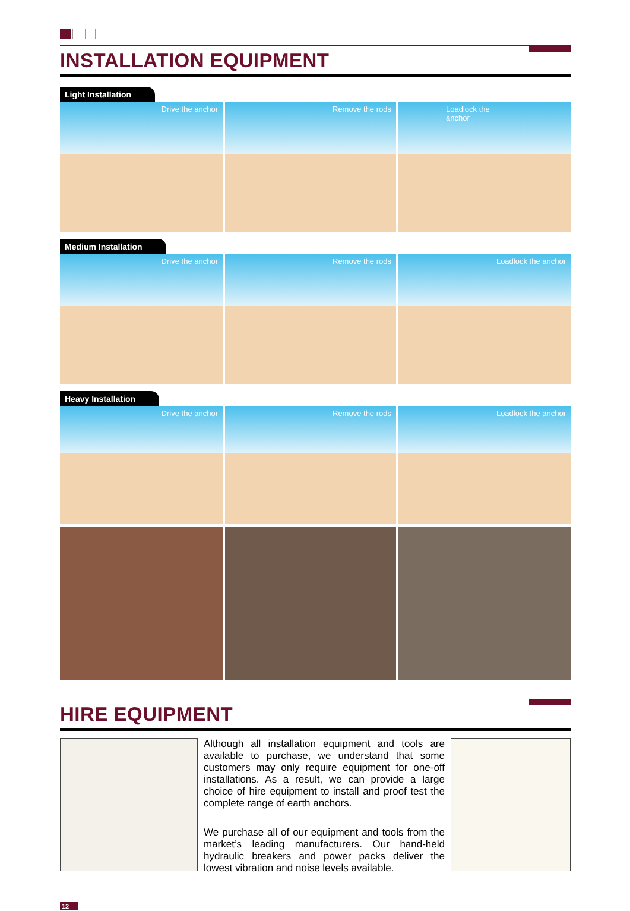INSTALLATION EQUIPMENT
Light Installation
Drive the anchor
Remove the rods
Loadlock the
anchor
Medium Installation
Drive the anchor
Remove the rods
Loadlock the anchor
Heavy Installation
Drive the anchor
Remove the rods
Loadlock the anchor
HIRE EQUIPMENT
Although all installation equipment and tools are available to purchase, we understand that some customers may only require equipment for one-off installations. As a result, we can provide a large choice of hire equipment to install and proof test the complete range of earth anchors.
We purchase all of our equipment and tools from the market’s leading manufacturers. Our hand-held hydraulic breakers and power packs deliver the lowest vibration and noise levels available.
12